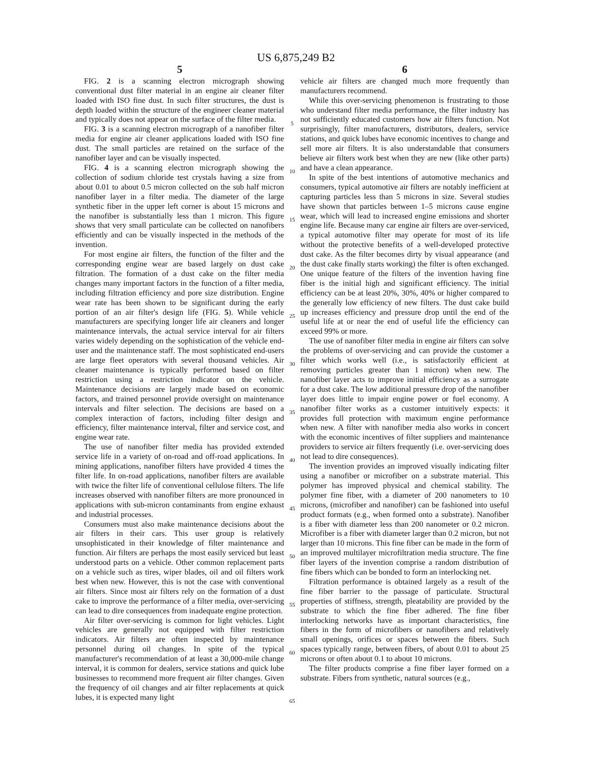US 6,875,249 B2
5
FIG. 2 is a scanning electron micrograph showing conventional dust filter material in an engine air cleaner filter loaded with ISO fine dust. In such filter structures, the dust is depth loaded within the structure of the engineer cleaner material and typically does not appear on the surface of the filter media.
FIG. 3 is a scanning electron micrograph of a nanofiber filter media for engine air cleaner applications loaded with ISO fine dust. The small particles are retained on the surface of the nanofiber layer and can be visually inspected.
FIG. 4 is a scanning electron micrograph showing the collection of sodium chloride test crystals having a size from about 0.01 to about 0.5 micron collected on the sub half micron nanofiber layer in a filter media. The diameter of the large synthetic fiber in the upper left corner is about 15 microns and the nanofiber is substantially less than 1 micron. This figure shows that very small particulate can be collected on nanofibers efficiently and can be visually inspected in the methods of the invention.
For most engine air filters, the function of the filter and the corresponding engine wear are based largely on dust cake filtration. The formation of a dust cake on the filter media changes many important factors in the function of a filter media, including filtration efficiency and pore size distribution. Engine wear rate has been shown to be significant during the early portion of an air filter's design life (FIG. 5). While vehicle manufacturers are specifying longer life air cleaners and longer maintenance intervals, the actual service interval for air filters varies widely depending on the sophistication of the vehicle end-user and the maintenance staff. The most sophisticated end-users are large fleet operators with several thousand vehicles. Air cleaner maintenance is typically performed based on filter restriction using a restriction indicator on the vehicle. Maintenance decisions are largely made based on economic factors, and trained personnel provide oversight on maintenance intervals and filter selection. The decisions are based on a complex interaction of factors, including filter design and efficiency, filter maintenance interval, filter and service cost, and engine wear rate.
The use of nanofiber filter media has provided extended service life in a variety of on-road and off-road applications. In mining applications, nanofiber filters have provided 4 times the filter life. In on-road applications, nanofiber filters are available with twice the filter life of conventional cellulose filters. The life increases observed with nanofiber filters are more pronounced in applications with sub-micron contaminants from engine exhaust and industrial processes.
Consumers must also make maintenance decisions about the air filters in their cars. This user group is relatively unsophisticated in their knowledge of filter maintenance and function. Air filters are perhaps the most easily serviced but least understood parts on a vehicle. Other common replacement parts on a vehicle such as tires, wiper blades, oil and oil filters work best when new. However, this is not the case with conventional air filters. Since most air filters rely on the formation of a dust cake to improve the performance of a filter media, over-servicing can lead to dire consequences from inadequate engine protection.
Air filter over-servicing is common for light vehicles. Light vehicles are generally not equipped with filter restriction indicators. Air filters are often inspected by maintenance personnel during oil changes. In spite of the typical manufacturer's recommendation of at least a 30,000-mile change interval, it is common for dealers, service stations and quick lube businesses to recommend more frequent air filter changes. Given the frequency of oil changes and air filter replacements at quick lubes, it is expected many light
5
10
15
20
25
30
35
40
45
50
55
60
65
6
vehicle air filters are changed much more frequently than manufacturers recommend.
While this over-servicing phenomenon is frustrating to those who understand filter media performance, the filter industry has not sufficiently educated customers how air filters function. Not surprisingly, filter manufacturers, distributors, dealers, service stations, and quick lubes have economic incentives to change and sell more air filters. It is also understandable that consumers believe air filters work best when they are new (like other parts) and have a clean appearance.
In spite of the best intentions of automotive mechanics and consumers, typical automotive air filters are notably inefficient at capturing particles less than 5 microns in size. Several studies have shown that particles between 1–5 microns cause engine wear, which will lead to increased engine emissions and shorter engine life. Because many car engine air filters are over-serviced, a typical automotive filter may operate for most of its life without the protective benefits of a well-developed protective dust cake. As the filter becomes dirty by visual appearance (and the dust cake finally starts working) the filter is often exchanged. One unique feature of the filters of the invention having fine fiber is the initial high and significant efficiency. The initial efficiency can be at least 20%, 30%, 40% or higher compared to the generally low efficiency of new filters. The dust cake build up increases efficiency and pressure drop until the end of the useful life at or near the end of useful life the efficiency can exceed 99% or more.
The use of nanofiber filter media in engine air filters can solve the problems of over-servicing and can provide the customer a filter which works well (i.e., is satisfactorily efficient at removing particles greater than 1 micron) when new. The nanofiber layer acts to improve initial efficiency as a surrogate for a dust cake. The low additional pressure drop of the nanofiber layer does little to impair engine power or fuel economy. A nanofiber filter works as a customer intuitively expects: it provides full protection with maximum engine performance when new. A filter with nanofiber media also works in concert with the economic incentives of filter suppliers and maintenance providers to service air filters frequently (i.e. over-servicing does not lead to dire consequences).
The invention provides an improved visually indicating filter using a nanofiber or microfiber on a substrate material. This polymer has improved physical and chemical stability. The polymer fine fiber, with a diameter of 200 nanometers to 10 microns, (microfiber and nanofiber) can be fashioned into useful product formats (e.g., when formed onto a substrate). Nanofiber is a fiber with diameter less than 200 nanometer or 0.2 micron. Microfiber is a fiber with diameter larger than 0.2 micron, but not larger than 10 microns. This fine fiber can be made in the form of an improved multilayer microfiltration media structure. The fine fiber layers of the invention comprise a random distribution of fine fibers which can be bonded to form an interlocking net.
Filtration performance is obtained largely as a result of the fine fiber barrier to the passage of particulate. Structural properties of stiffness, strength, pleatability are provided by the substrate to which the fine fiber adhered. The fine fiber interlocking networks have as important characteristics, fine fibers in the form of microfibers or nanofibers and relatively small openings, orifices or spaces between the fibers. Such spaces typically range, between fibers, of about 0.01 to about 25 microns or often about 0.1 to about 10 microns.
The filter products comprise a fine fiber layer formed on a substrate. Fibers from synthetic, natural sources (e.g.,